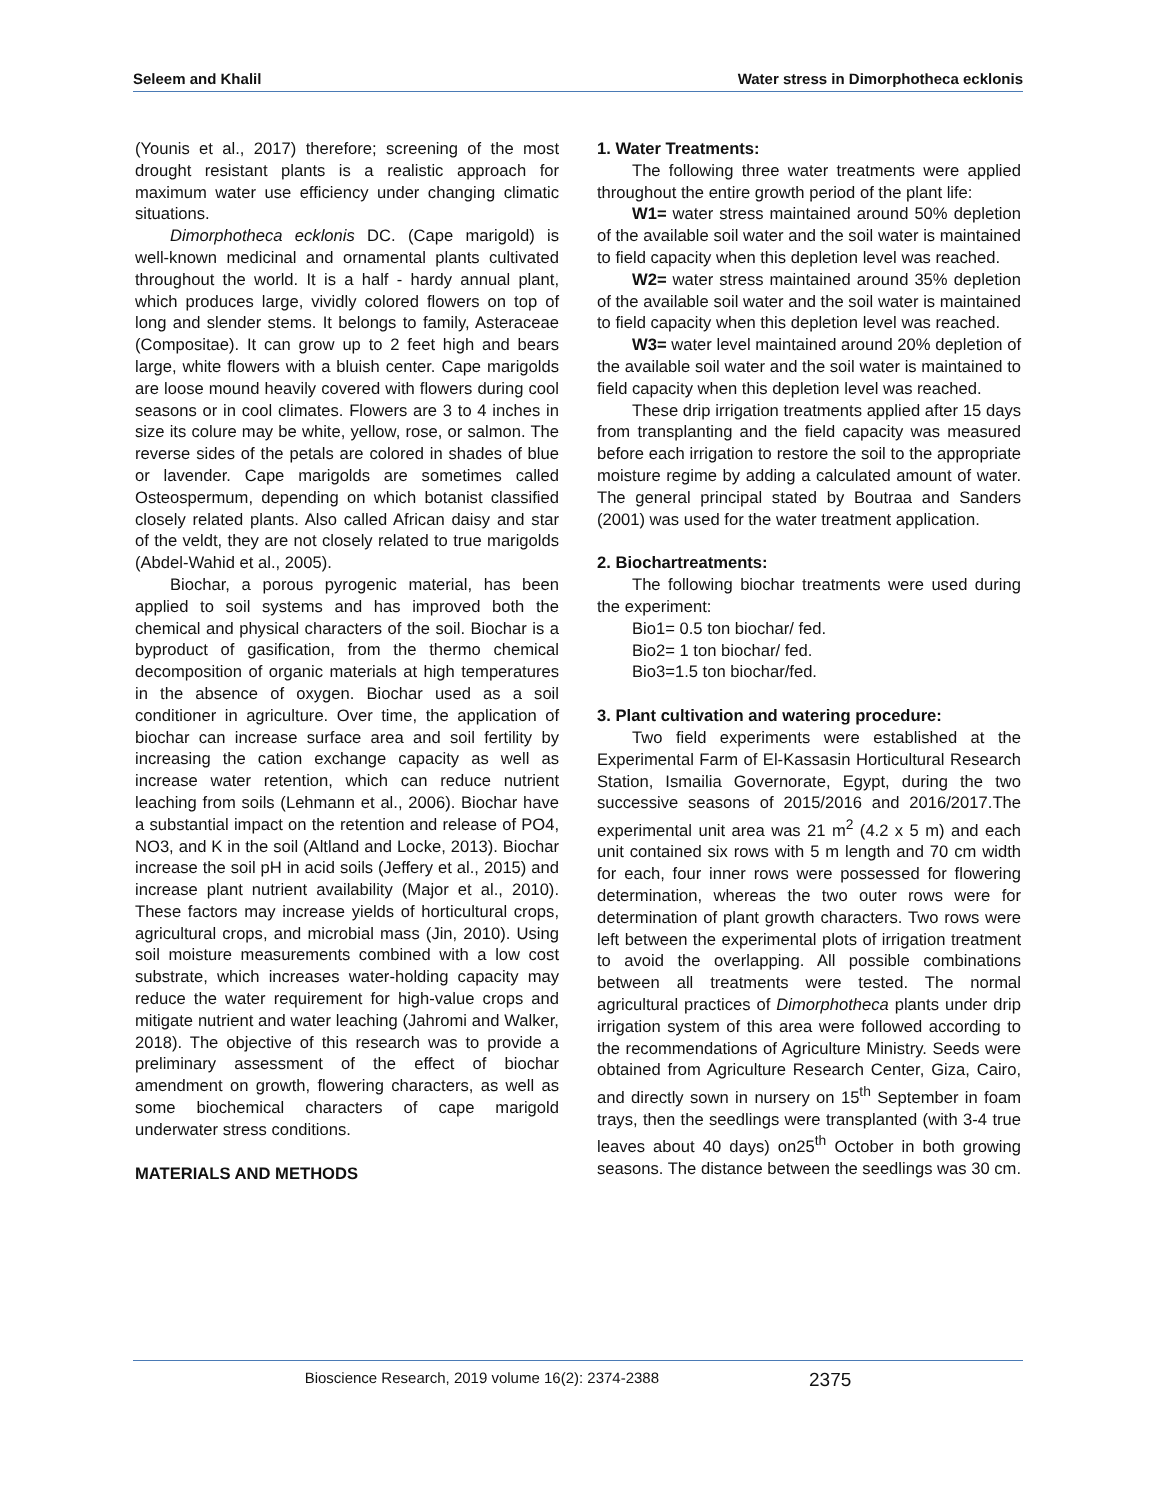Seleem and Khalil Water stress in Dimorphotheca ecklonis
(Younis et al., 2017) therefore; screening of the most drought resistant plants is a realistic approach for maximum water use efficiency under changing climatic situations.
Dimorphotheca ecklonis DC. (Cape marigold) is well-known medicinal and ornamental plants cultivated throughout the world. It is a half - hardy annual plant, which produces large, vividly colored flowers on top of long and slender stems. It belongs to family, Asteraceae (Compositae). It can grow up to 2 feet high and bears large, white flowers with a bluish center. Cape marigolds are loose mound heavily covered with flowers during cool seasons or in cool climates. Flowers are 3 to 4 inches in size its colure may be white, yellow, rose, or salmon. The reverse sides of the petals are colored in shades of blue or lavender. Cape marigolds are sometimes called Osteospermum, depending on which botanist classified closely related plants. Also called African daisy and star of the veldt, they are not closely related to true marigolds (Abdel-Wahid et al., 2005).
Biochar, a porous pyrogenic material, has been applied to soil systems and has improved both the chemical and physical characters of the soil. Biochar is a byproduct of gasification, from the thermo chemical decomposition of organic materials at high temperatures in the absence of oxygen. Biochar used as a soil conditioner in agriculture. Over time, the application of biochar can increase surface area and soil fertility by increasing the cation exchange capacity as well as increase water retention, which can reduce nutrient leaching from soils (Lehmann et al., 2006). Biochar have a substantial impact on the retention and release of PO4, NO3, and K in the soil (Altland and Locke, 2013). Biochar increase the soil pH in acid soils (Jeffery et al., 2015) and increase plant nutrient availability (Major et al., 2010). These factors may increase yields of horticultural crops, agricultural crops, and microbial mass (Jin, 2010). Using soil moisture measurements combined with a low cost substrate, which increases water-holding capacity may reduce the water requirement for high-value crops and mitigate nutrient and water leaching (Jahromi and Walker, 2018). The objective of this research was to provide a preliminary assessment of the effect of biochar amendment on growth, flowering characters, as well as some biochemical characters of cape marigold underwater stress conditions.
MATERIALS AND METHODS
1. Water Treatments:
The following three water treatments were applied throughout the entire growth period of the plant life:
W1= water stress maintained around 50% depletion of the available soil water and the soil water is maintained to field capacity when this depletion level was reached.
W2= water stress maintained around 35% depletion of the available soil water and the soil water is maintained to field capacity when this depletion level was reached.
W3= water level maintained around 20% depletion of the available soil water and the soil water is maintained to field capacity when this depletion level was reached.
These drip irrigation treatments applied after 15 days from transplanting and the field capacity was measured before each irrigation to restore the soil to the appropriate moisture regime by adding a calculated amount of water. The general principal stated by Boutraa and Sanders (2001) was used for the water treatment application.
2. Biochartreatments:
The following biochar treatments were used during the experiment:
Bio1= 0.5 ton biochar/ fed.
Bio2= 1 ton biochar/ fed.
Bio3=1.5 ton biochar/fed.
3. Plant cultivation and watering procedure:
Two field experiments were established at the Experimental Farm of El-Kassasin Horticultural Research Station, Ismailia Governorate, Egypt, during the two successive seasons of 2015/2016 and 2016/2017.The experimental unit area was 21 m<sup>2</sup> (4.2 x 5 m) and each unit contained six rows with 5 m length and 70 cm width for each, four inner rows were possessed for flowering determination, whereas the two outer rows were for determination of plant growth characters. Two rows were left between the experimental plots of irrigation treatment to avoid the overlapping. All possible combinations between all treatments were tested. The normal agricultural practices of Dimorphotheca plants under drip irrigation system of this area were followed according to the recommendations of Agriculture Ministry. Seeds were obtained from Agriculture Research Center, Giza, Cairo, and directly sown in nursery on 15<sup>th</sup> September in foam trays, then the seedlings were transplanted (with 3-4 true leaves about 40 days) on25<sup>th</sup> October in both growing seasons. The distance between the seedlings was 30 cm.
Bioscience Research, 2019 volume 16(2): 2374-2388 2375